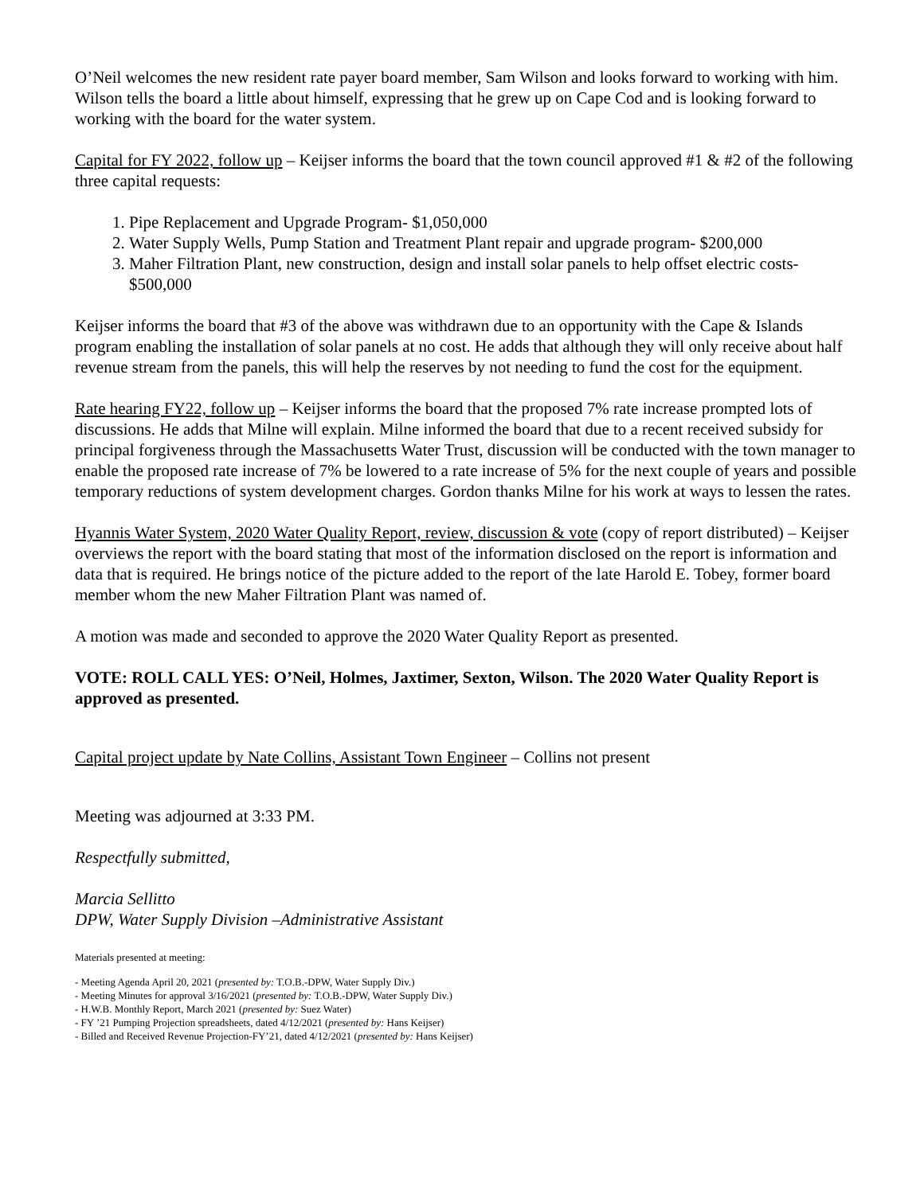O’Neil welcomes the new resident rate payer board member, Sam Wilson and looks forward to working with him. Wilson tells the board a little about himself, expressing that he grew up on Cape Cod and is looking forward to working with the board for the water system.
Capital for FY 2022, follow up – Keijser informs the board that the town council approved #1 & #2 of the following three capital requests:
1. Pipe Replacement and Upgrade Program- $1,050,000
2. Water Supply Wells, Pump Station and Treatment Plant repair and upgrade program- $200,000
3. Maher Filtration Plant, new construction, design and install solar panels to help offset electric costs- $500,000
Keijser informs the board that #3 of the above was withdrawn due to an opportunity with the Cape & Islands program enabling the installation of solar panels at no cost. He adds that although they will only receive about half revenue stream from the panels, this will help the reserves by not needing to fund the cost for the equipment.
Rate hearing FY22, follow up – Keijser informs the board that the proposed 7% rate increase prompted lots of discussions. He adds that Milne will explain. Milne informed the board that due to a recent received subsidy for principal forgiveness through the Massachusetts Water Trust, discussion will be conducted with the town manager to enable the proposed rate increase of 7% be lowered to a rate increase of 5% for the next couple of years and possible temporary reductions of system development charges. Gordon thanks Milne for his work at ways to lessen the rates.
Hyannis Water System, 2020 Water Quality Report, review, discussion & vote (copy of report distributed) – Keijser overviews the report with the board stating that most of the information disclosed on the report is information and data that is required. He brings notice of the picture added to the report of the late Harold E. Tobey, former board member whom the new Maher Filtration Plant was named of.
A motion was made and seconded to approve the 2020 Water Quality Report as presented.
VOTE: ROLL CALL YES: O’Neil, Holmes, Jaxtimer, Sexton, Wilson. The 2020 Water Quality Report is approved as presented.
Capital project update by Nate Collins, Assistant Town Engineer – Collins not present
Meeting was adjourned at 3:33 PM.
Respectfully submitted,
Marcia Sellitto
DPW, Water Supply Division –Administrative Assistant
Materials presented at meeting:
- Meeting Agenda April 20, 2021 (presented by: T.O.B.-DPW, Water Supply Div.)
- Meeting Minutes for approval 3/16/2021 (presented by: T.O.B.-DPW, Water Supply Div.)
- H.W.B. Monthly Report, March 2021 (presented by: Suez Water)
- FY ’21 Pumping Projection spreadsheets, dated 4/12/2021 (presented by: Hans Keijser)
- Billed and Received Revenue Projection-FY’21, dated 4/12/2021 (presented by: Hans Keijser)